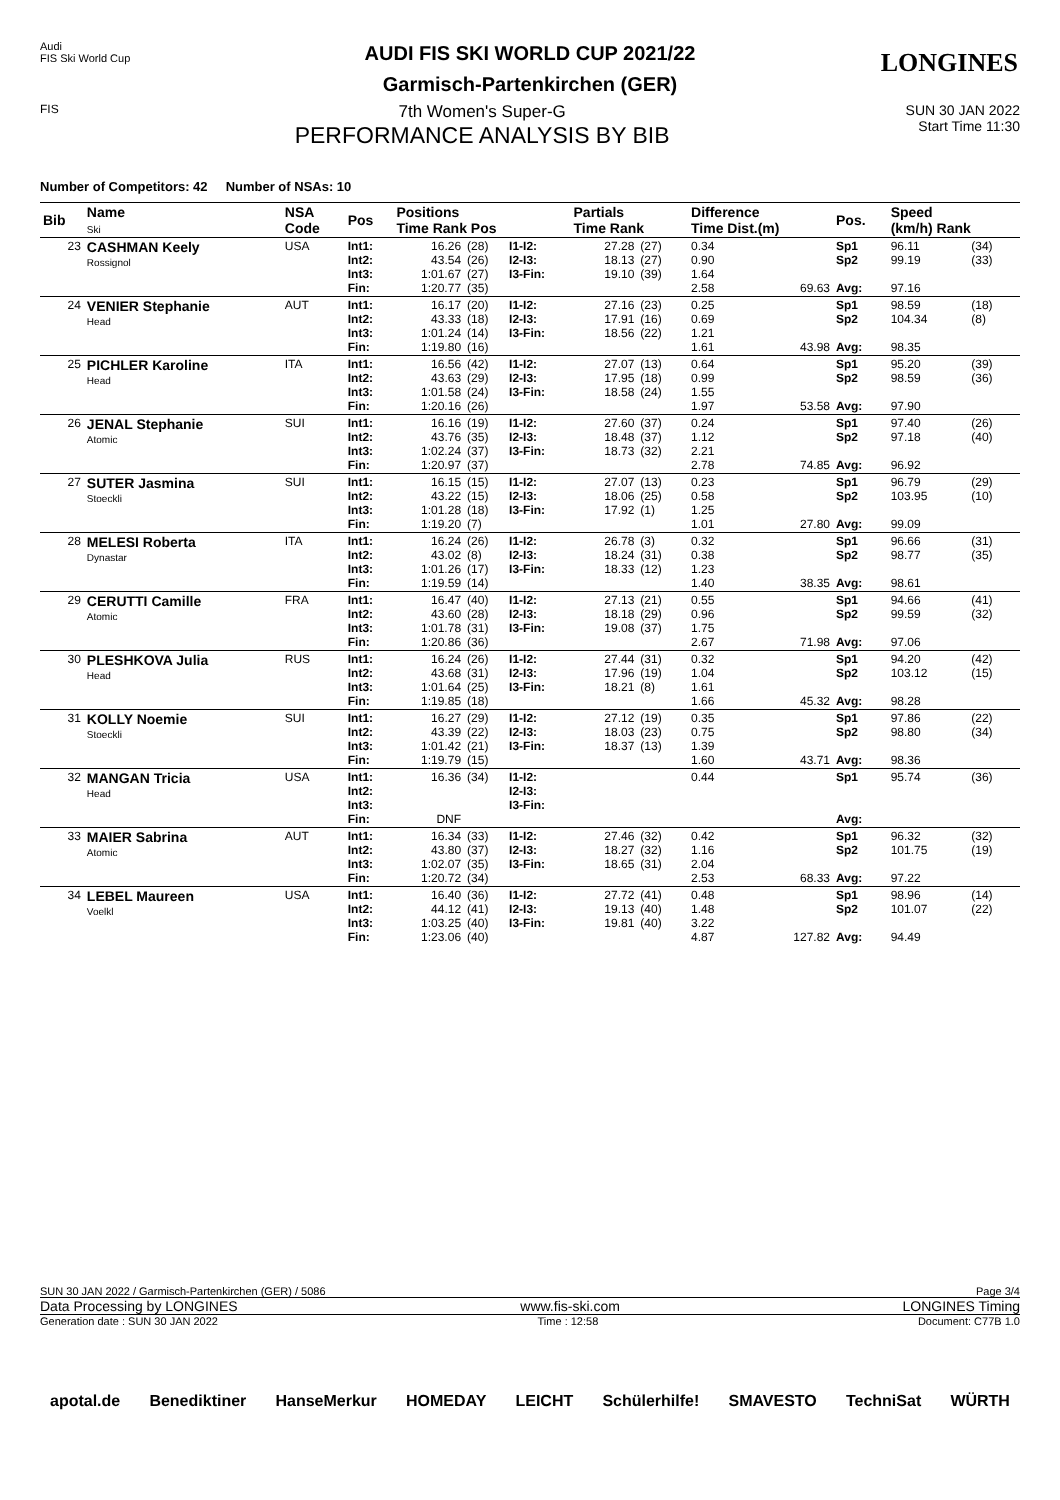Audi
FIS Ski World Cup
LONGINES
AUDI FIS SKI WORLD CUP 2021/22
Garmisch-Partenkirchen (GER)
FIS
7th Women's Super-G
PERFORMANCE ANALYSIS BY BIB
SUN 30 JAN 2022
Start Time 11:30
Number of Competitors: 42 Number of NSAs: 10
| Bib | Name Ski | NSA Code | Pos | Positions Time Rank Pos | | | Partials Time Rank | | Difference Time Dist.(m) | | Pos. | Speed (km/h) Rank | |
| --- | --- | --- | --- | --- | --- | --- | --- | --- | --- | --- | --- | --- | --- |
| 23 | CASHMAN Keely Rossignol | USA | Int1: Int2: Int3: Fin: | 16.26 43.54 1:01.67 1:20.77 | (28) (26) (27) (35) | I1-I2: I2-I3: I3-Fin: | 27.28 18.13 19.10 | (27) (27) (39) | 0.34 0.90 1.64 2.58 | 69.63 | Sp1 Sp2 Avg: | 96.11 99.19 97.16 | (34) (33) |
| 24 | VENIER Stephanie Head | AUT | Int1: Int2: Int3: Fin: | 16.17 43.33 1:01.24 1:19.80 | (20) (18) (14) (16) | I1-I2: I2-I3: I3-Fin: | 27.16 17.91 18.56 | (23) (16) (22) | 0.25 0.69 1.21 1.61 | 43.98 | Sp1 Sp2 Avg: | 98.59 104.34 98.35 | (18) (8) |
| 25 | PICHLER Karoline Head | ITA | Int1: Int2: Int3: Fin: | 16.56 43.63 1:01.58 1:20.16 | (42) (29) (24) (26) | I1-I2: I2-I3: I3-Fin: | 27.07 17.95 18.58 | (13) (18) (24) | 0.64 0.99 1.55 1.97 | 53.58 | Sp1 Sp2 Avg: | 95.20 98.59 97.90 | (39) (36) |
| 26 | JENAL Stephanie Atomic | SUI | Int1: Int2: Int3: Fin: | 16.16 43.76 1:02.24 1:20.97 | (19) (35) (37) (37) | I1-I2: I2-I3: I3-Fin: | 27.60 18.48 18.73 | (37) (37) (32) | 0.24 1.12 2.21 2.78 | 74.85 | Sp1 Sp2 Avg: | 97.40 97.18 96.92 | (26) (40) |
| 27 | SUTER Jasmina Stoeckli | SUI | Int1: Int2: Int3: Fin: | 16.15 43.22 1:01.28 1:19.20 | (15) (15) (18) (7) | I1-I2: I2-I3: I3-Fin: | 27.07 18.06 17.92 | (13) (25) (1) | 0.23 0.58 1.25 1.01 | 27.80 | Sp1 Sp2 Avg: | 96.79 103.95 99.09 | (29) (10) |
| 28 | MELESI Roberta Dynastar | ITA | Int1: Int2: Int3: Fin: | 16.24 43.02 1:01.26 1:19.59 | (26) (8) (17) (14) | I1-I2: I2-I3: I3-Fin: | 26.78 18.24 18.33 | (3) (31) (12) | 0.32 0.38 1.23 1.40 | 38.35 | Sp1 Sp2 Avg: | 96.66 98.77 98.61 | (31) (35) |
| 29 | CERUTTI Camille Atomic | FRA | Int1: Int2: Int3: Fin: | 16.47 43.60 1:01.78 1:20.86 | (40) (28) (31) (36) | I1-I2: I2-I3: I3-Fin: | 27.13 18.18 19.08 | (21) (29) (37) | 0.55 0.96 1.75 2.67 | 71.98 | Sp1 Sp2 Avg: | 94.66 99.59 97.06 | (41) (32) |
| 30 | PLESHKOVA Julia Head | RUS | Int1: Int2: Int3: Fin: | 16.24 43.68 1:01.64 1:19.85 | (26) (31) (25) (18) | I1-I2: I2-I3: I3-Fin: | 27.44 17.96 18.21 | (31) (19) (8) | 0.32 1.04 1.61 1.66 | 45.32 | Sp1 Sp2 Avg: | 94.20 103.12 98.28 | (42) (15) |
| 31 | KOLLY Noemie Stoeckli | SUI | Int1: Int2: Int3: Fin: | 16.27 43.39 1:01.42 1:19.79 | (29) (22) (21) (15) | I1-I2: I2-I3: I3-Fin: | 27.12 18.03 18.37 | (19) (23) (13) | 0.35 0.75 1.39 1.60 | 43.71 | Sp1 Sp2 Avg: | 97.86 98.80 98.36 | (22) (34) |
| 32 | MANGAN Tricia Head | USA | Int1: Int2: Int3: Fin: | 16.36 DNF | (34) | I1-I2: I2-I3: I3-Fin: | | | 0.44 | | Sp1 Avg: | 95.74 | (36) |
| 33 | MAIER Sabrina Atomic | AUT | Int1: Int2: Int3: Fin: | 16.34 43.80 1:02.07 1:20.72 | (33) (37) (35) (34) | I1-I2: I2-I3: I3-Fin: | 27.46 18.27 18.65 | (32) (32) (31) | 0.42 1.16 2.04 2.53 | 68.33 | Sp1 Sp2 Avg: | 96.32 101.75 97.22 | (32) (19) |
| 34 | LEBEL Maureen Voelkl | USA | Int1: Int2: Int3: Fin: | 16.40 44.12 1:03.25 1:23.06 | (36) (41) (40) (40) | I1-I2: I2-I3: I3-Fin: | 27.72 19.13 19.81 | (41) (40) (40) | 0.48 1.48 3.22 4.87 | 127.82 | Sp1 Sp2 Avg: | 98.96 101.07 94.49 | (14) (22) |
SUN 30 JAN 2022 / Garmisch-Partenkirchen (GER) / 5086 Page 3/4
Data Processing by LONGINES www.fis-ski.com LONGINES Timing
Generation date : SUN 30 JAN 2022 Time : 12:58 Document: C77B 1.0
apotal.de Benediktiner HanseMerkur HOMEDAY LEICHT Schülerhilfe! SMAVESTO TechniSat WÜRTH